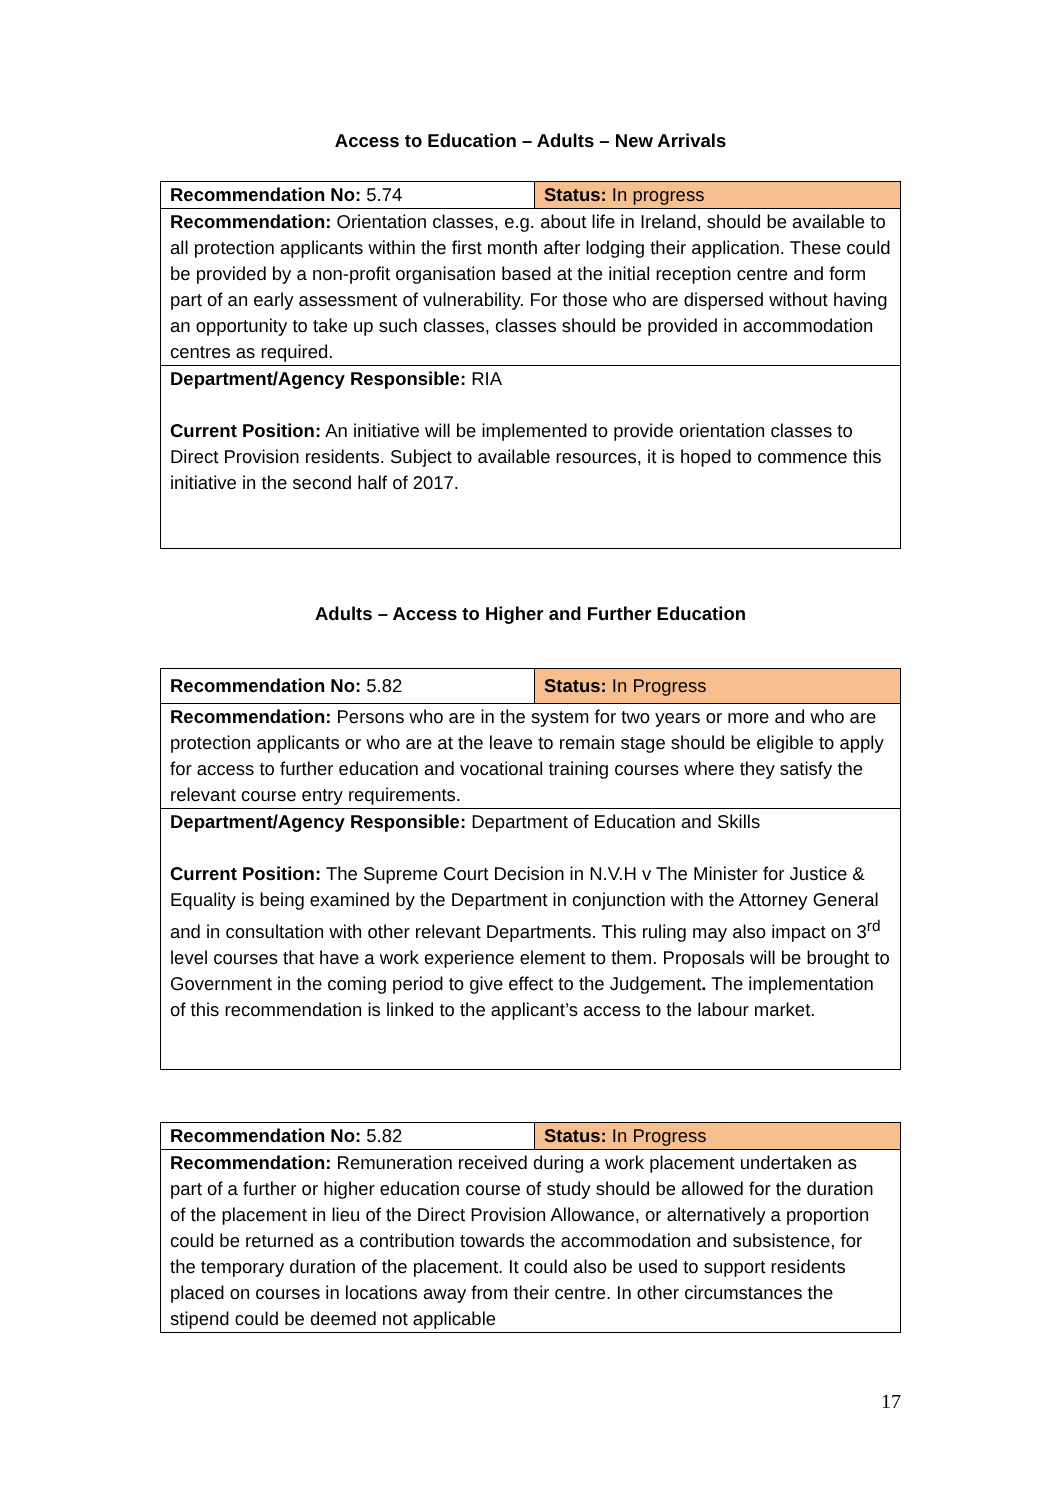Access to Education – Adults – New Arrivals
| Recommendation No: 5.74 | Status: In progress |
| Recommendation: Orientation classes, e.g. about life in Ireland, should be available to all protection applicants within the first month after lodging their application. These could be provided by a non-profit organisation based at the initial reception centre and form part of an early assessment of vulnerability. For those who are dispersed without having an opportunity to take up such classes, classes should be provided in accommodation centres as required. | |
| Department/Agency Responsible: RIA Current Position: An initiative will be implemented to provide orientation classes to Direct Provision residents. Subject to available resources, it is hoped to commence this initiative in the second half of 2017. | |
Adults – Access to Higher and Further Education
| Recommendation No: 5.82 | Status: In Progress |
| Recommendation: Persons who are in the system for two years or more and who are protection applicants or who are at the leave to remain stage should be eligible to apply for access to further education and vocational training courses where they satisfy the relevant course entry requirements. | |
| Department/Agency Responsible: Department of Education and Skills Current Position: The Supreme Court Decision in N.V.H v The Minister for Justice & Equality is being examined by the Department in conjunction with the Attorney General and in consultation with other relevant Departments. This ruling may also impact on 3<sup>rd</sup> level courses that have a work experience element to them. Proposals will be brought to Government in the coming period to give effect to the Judgement . The implementation of this recommendation is linked to the applicant’s access to the labour market. | |
| Recommendation No: 5.82 | Status: In Progress |
| Recommendation: Remuneration received during a work placement undertaken as part of a further or higher education course of study should be allowed for the duration of the placement in lieu of the Direct Provision Allowance, or alternatively a proportion could be returned as a contribution towards the accommodation and subsistence, for the temporary duration of the placement. It could also be used to support residents placed on courses in locations away from their centre. In other circumstances the stipend could be deemed not applicable | |
17